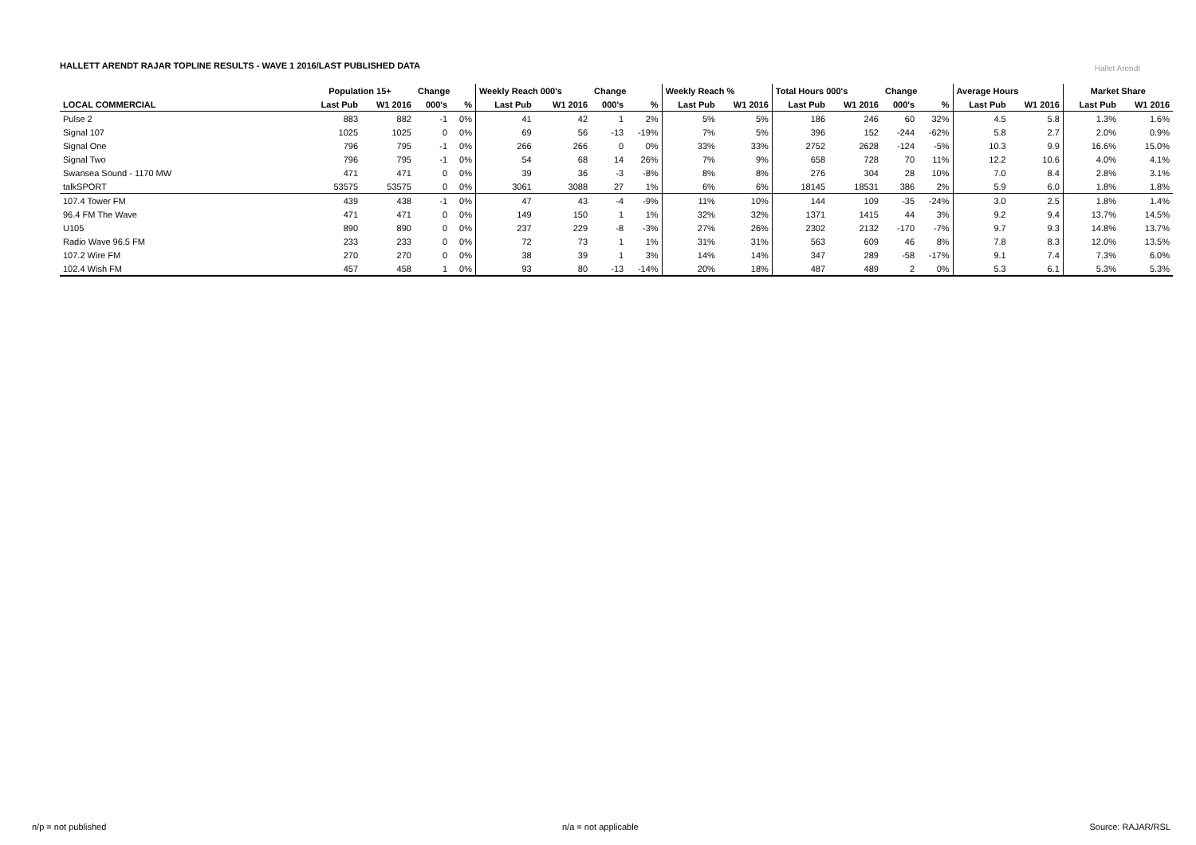HALLETT ARENDT RAJAR TOPLINE RESULTS - WAVE 1 2016/LAST PUBLISHED DATA
Hallet Arendt
| | Population 15+ | | Change | | Weekly Reach 000's | | Change | | Weekly Reach % | | Total Hours 000's | | Change | | Average Hours | | Market Share | |
| --- | --- | --- | --- | --- | --- | --- | --- | --- | --- | --- | --- | --- | --- | --- | --- | --- | --- | --- |
| LOCAL COMMERCIAL | Last Pub | W1 2016 | 000's | % | Last Pub | W1 2016 | 000's | % | Last Pub | W1 2016 | Last Pub | W1 2016 | 000's | % | Last Pub | W1 2016 | Last Pub | W1 2016 |
| Pulse 2 | 883 | 882 | -1 | 0% | 41 | 42 | 1 | 2% | 5% | 5% | 186 | 246 | 60 | 32% | 4.5 | 5.8 | 1.3% | 1.6% |
| Signal 107 | 1025 | 1025 | 0 | 0% | 69 | 56 | -13 | -19% | 7% | 5% | 396 | 152 | -244 | -62% | 5.8 | 2.7 | 2.0% | 0.9% |
| Signal One | 796 | 795 | -1 | 0% | 266 | 266 | 0 | 0% | 33% | 33% | 2752 | 2628 | -124 | -5% | 10.3 | 9.9 | 16.6% | 15.0% |
| Signal Two | 796 | 795 | -1 | 0% | 54 | 68 | 14 | 26% | 7% | 9% | 658 | 728 | 70 | 11% | 12.2 | 10.6 | 4.0% | 4.1% |
| Swansea Sound - 1170 MW | 471 | 471 | 0 | 0% | 39 | 36 | -3 | -8% | 8% | 8% | 276 | 304 | 28 | 10% | 7.0 | 8.4 | 2.8% | 3.1% |
| talkSPORT | 53575 | 53575 | 0 | 0% | 3061 | 3088 | 27 | 1% | 6% | 6% | 18145 | 18531 | 386 | 2% | 5.9 | 6.0 | 1.8% | 1.8% |
| 107.4 Tower FM | 439 | 438 | -1 | 0% | 47 | 43 | -4 | -9% | 11% | 10% | 144 | 109 | -35 | -24% | 3.0 | 2.5 | 1.8% | 1.4% |
| 96.4 FM The Wave | 471 | 471 | 0 | 0% | 149 | 150 | 1 | 1% | 32% | 32% | 1371 | 1415 | 44 | 3% | 9.2 | 9.4 | 13.7% | 14.5% |
| U105 | 890 | 890 | 0 | 0% | 237 | 229 | -8 | -3% | 27% | 26% | 2302 | 2132 | -170 | -7% | 9.7 | 9.3 | 14.8% | 13.7% |
| Radio Wave 96.5 FM | 233 | 233 | 0 | 0% | 72 | 73 | 1 | 1% | 31% | 31% | 563 | 609 | 46 | 8% | 7.8 | 8.3 | 12.0% | 13.5% |
| 107.2 Wire FM | 270 | 270 | 0 | 0% | 38 | 39 | 1 | 3% | 14% | 14% | 347 | 289 | -58 | -17% | 9.1 | 7.4 | 7.3% | 6.0% |
| 102.4 Wish FM | 457 | 458 | 1 | 0% | 93 | 80 | -13 | -14% | 20% | 18% | 487 | 489 | 2 | 0% | 5.3 | 6.1 | 5.3% | 5.3% |
n/p = not published n/a = not applicable Source: RAJAR/RSL